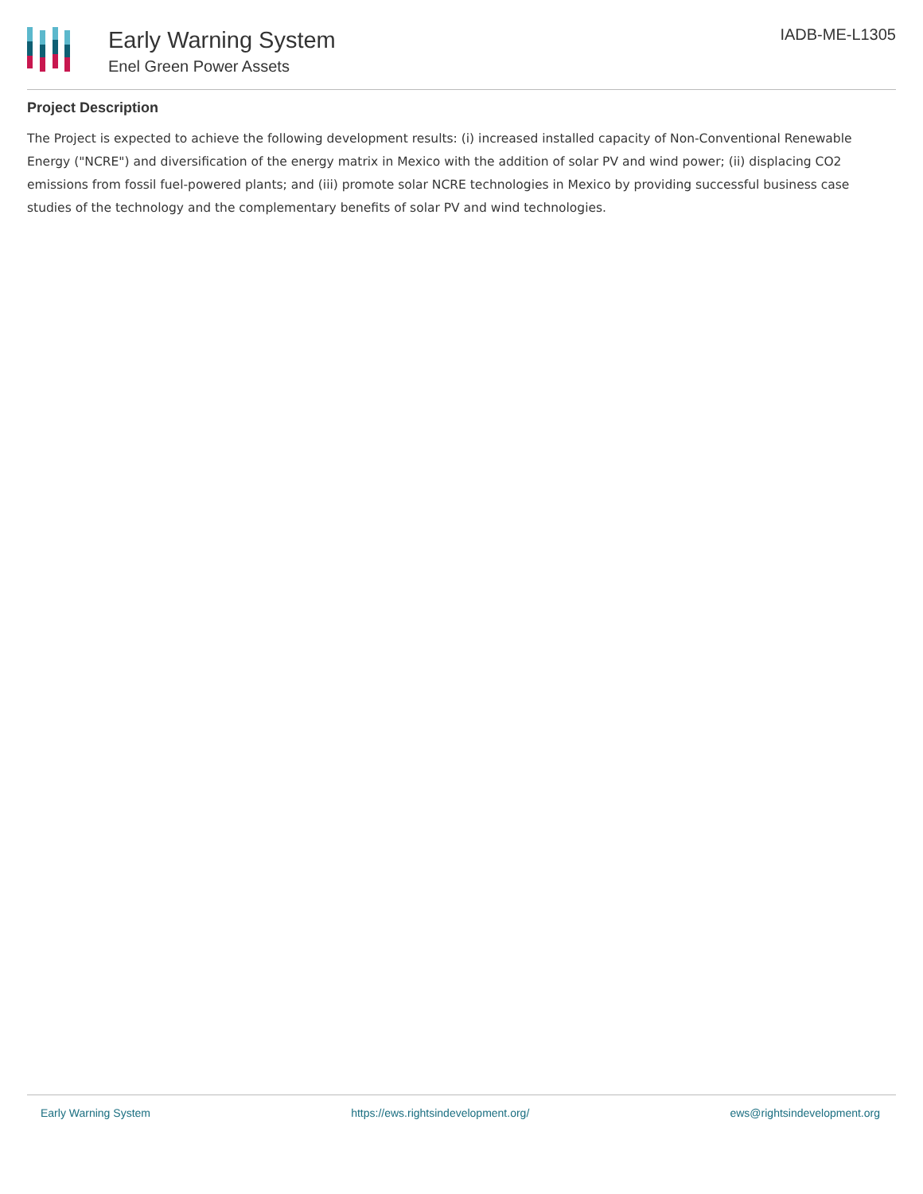Early Warning System
Enel Green Power Assets
IADB-ME-L1305
Project Description
The Project is expected to achieve the following development results: (i) increased installed capacity of Non-Conventional Renewable Energy ("NCRE") and diversification of the energy matrix in Mexico with the addition of solar PV and wind power; (ii) displacing CO2 emissions from fossil fuel-powered plants; and (iii) promote solar NCRE technologies in Mexico by providing successful business case studies of the technology and the complementary benefits of solar PV and wind technologies.
Early Warning System https://ews.rightsindevelopment.org/ ews@rightsindevelopment.org